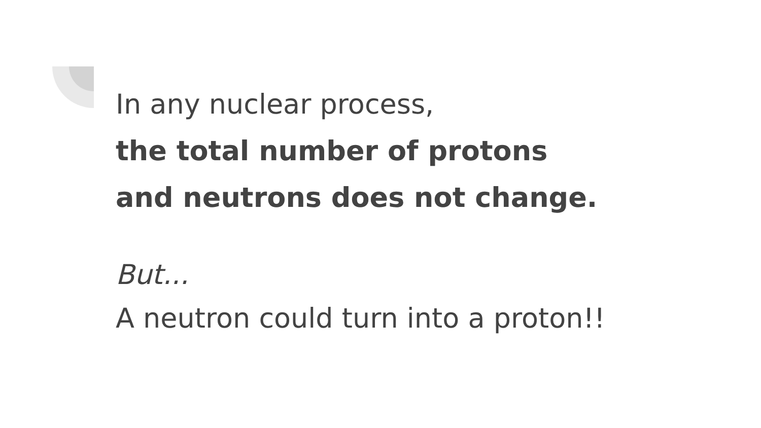In any nuclear process,
the total number of protons
and neutrons does not change.
But...
A neutron could turn into a proton!!